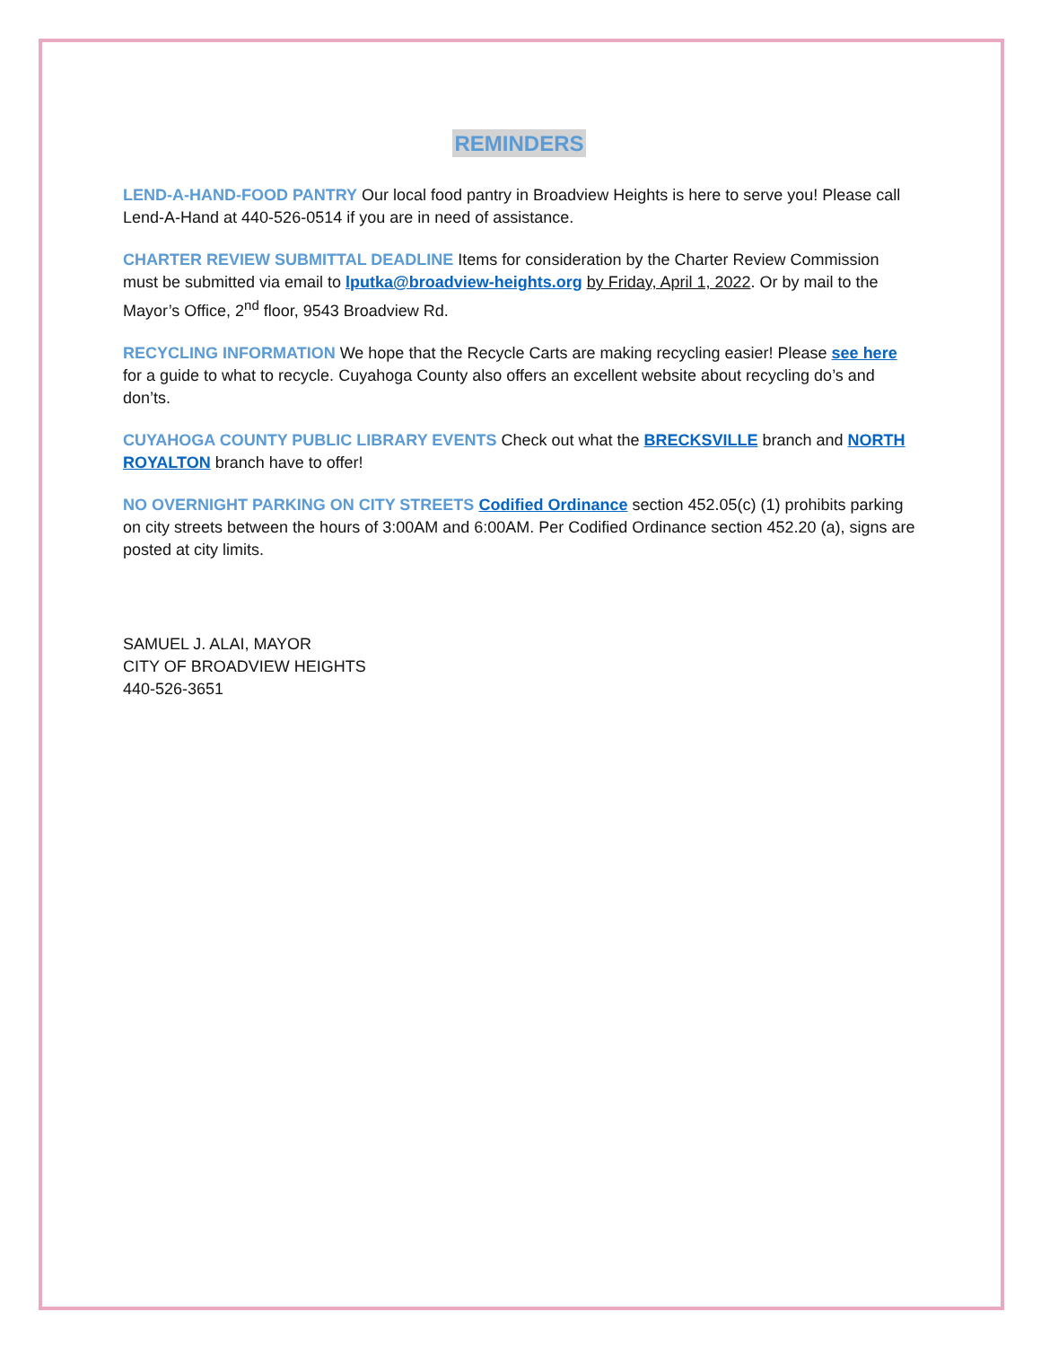REMINDERS
LEND-A-HAND-FOOD PANTRY Our local food pantry in Broadview Heights is here to serve you! Please call Lend-A-Hand at 440-526-0514 if you are in need of assistance.
CHARTER REVIEW SUBMITTAL DEADLINE Items for consideration by the Charter Review Commission must be submitted via email to lputka@broadview-heights.org by Friday, April 1, 2022. Or by mail to the Mayor’s Office, 2<sup>nd</sup> floor, 9543 Broadview Rd.
RECYCLING INFORMATION We hope that the Recycle Carts are making recycling easier! Please see here for a guide to what to recycle. Cuyahoga County also offers an excellent website about recycling do’s and don’ts.
CUYAHOGA COUNTY PUBLIC LIBRARY EVENTS Check out what the BRECKSVILLE branch and NORTH ROYALTON branch have to offer!
NO OVERNIGHT PARKING ON CITY STREETS Codified Ordinance section 452.05(c) (1) prohibits parking on city streets between the hours of 3:00AM and 6:00AM. Per Codified Ordinance section 452.20 (a), signs are posted at city limits.
SAMUEL J. ALAI, MAYOR
CITY OF BROADVIEW HEIGHTS
440-526-3651